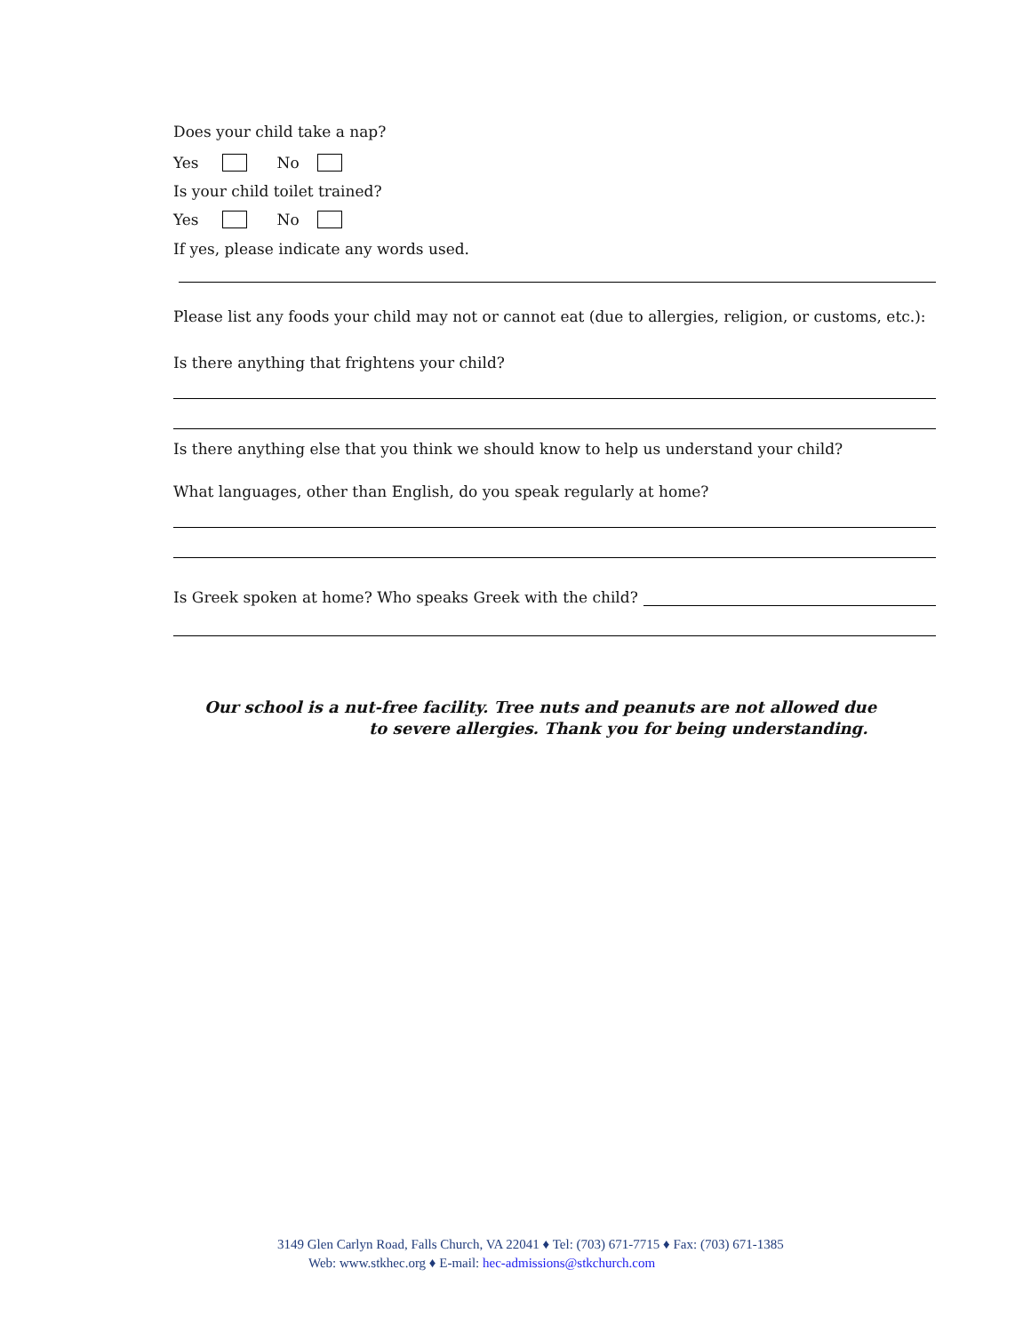Does your child take a nap?
Yes No
Is your child toilet trained?
Yes No
If yes, please indicate any words used.
Please list any foods your child may not or cannot eat (due to allergies, religion, or customs, etc.):
Is there anything that frightens your child?
Is there anything else that you think we should know to help us understand your child?
What languages, other than English, do you speak regularly at home?
Is Greek spoken at home? Who speaks Greek with the child?
Our school is a nut-free facility. Tree nuts and peanuts are not allowed due
to severe allergies. Thank you for being understanding.
3149 Glen Carlyn Road, Falls Church, VA 22041 ♦ Tel: (703) 671-7715 ♦ Fax: (703) 671-1385
Web: www.stkhec.org ♦ E-mail: hec-admissions@stkchurch.com